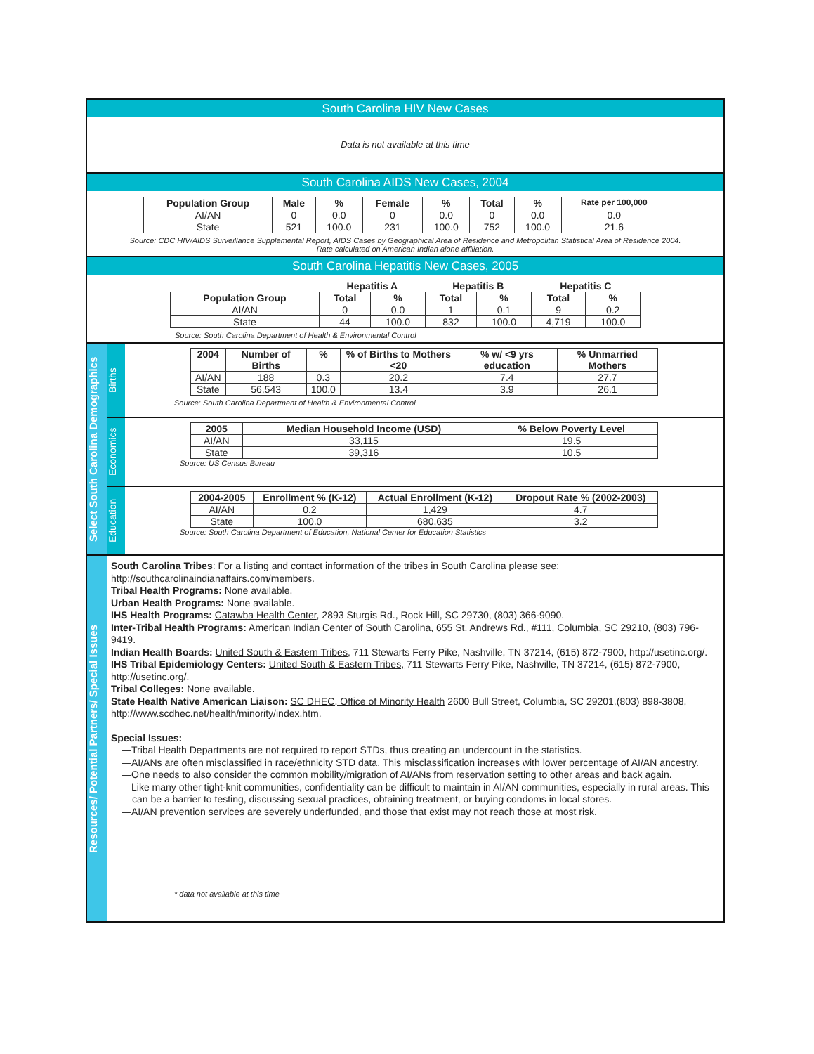South Carolina HIV New Cases
Data is not available at this time
South Carolina AIDS New Cases, 2004
| Population Group | Male | % | Female | % | Total | % | Rate per 100,000 |
| --- | --- | --- | --- | --- | --- | --- | --- |
| AI/AN | 0 | 0.0 | 0 | 0.0 | 0 | 0.0 | 0.0 |
| State | 521 | 100.0 | 231 | 100.0 | 752 | 100.0 | 21.6 |
Source: CDC HIV/AIDS Surveillance Supplemental Report, AIDS Cases by Geographical Area of Residence and Metropolitan Statistical Area of Residence 2004.
Rate calculated on American Indian alone affiliation.
South Carolina Hepatitis New Cases, 2005
| | Hepatitis A | | Hepatitis B | | Hepatitis C | |
| --- | --- | --- | --- | --- | --- | --- |
| Population Group | Total | % | Total | % | Total | % |
| AI/AN | 0 | 0.0 | 1 | 0.1 | 9 | 0.2 |
| State | 44 | 100.0 | 832 | 100.0 | 4,719 | 100.0 |
Source: South Carolina Department of Health & Environmental Control
Select South Carolina Demographics
Births
| 2004 | Number of Births | % | % of Births to Mothers <20 | % w/ <9 yrs education | % Unmarried Mothers |
| --- | --- | --- | --- | --- | --- |
| AI/AN | 188 | 0.3 | 20.2 | 7.4 | 27.7 |
| State | 56,543 | 100.0 | 13.4 | 3.9 | 26.1 |
Source: South Carolina Department of Health & Environmental Control
Economics
| 2005 | Median Household Income (USD) | % Below Poverty Level |
| --- | --- | --- |
| AI/AN | 33,115 | 19.5 |
| State | 39,316 | 10.5 |
Source: US Census Bureau
Education
| 2004-2005 | Enrollment % (K-12) | Actual Enrollment (K-12) | Dropout Rate % (2002-2003) |
| --- | --- | --- | --- |
| AI/AN | 0.2 | 1,429 | 4.7 |
| State | 100.0 | 680,635 | 3.2 |
Source: South Carolina Department of Education, National Center for Education Statistics
Resources/ Potential Partners/ Special Issues
South Carolina Tribes: For a listing and contact information of the tribes in South Carolina please see: http://southcarolinaindianaffairs.com/members.
Tribal Health Programs: None available.
Urban Health Programs: None available.
IHS Health Programs: Catawba Health Center, 2893 Sturgis Rd., Rock Hill, SC 29730, (803) 366-9090.
Inter-Tribal Health Programs: American Indian Center of South Carolina, 655 St. Andrews Rd., #111, Columbia, SC 29210, (803) 796-9419.
Indian Health Boards: United South & Eastern Tribes, 711 Stewarts Ferry Pike, Nashville, TN 37214, (615) 872-7900, http://usetinc.org/.
IHS Tribal Epidemiology Centers: United South & Eastern Tribes, 711 Stewarts Ferry Pike, Nashville, TN 37214, (615) 872-7900, http://usetinc.org/.
Tribal Colleges: None available.
State Health Native American Liaison: SC DHEC, Office of Minority Health 2600 Bull Street, Columbia, SC 29201,(803) 898-3808, http://www.scdhec.net/health/minority/index.htm.
Special Issues:
—Tribal Health Departments are not required to report STDs, thus creating an undercount in the statistics.
—AI/ANs are often misclassified in race/ethnicity STD data. This misclassification increases with lower percentage of AI/AN ancestry.
—One needs to also consider the common mobility/migration of AI/ANs from reservation setting to other areas and back again.
—Like many other tight-knit communities, confidentiality can be difficult to maintain in AI/AN communities, especially in rural areas. This can be a barrier to testing, discussing sexual practices, obtaining treatment, or buying condoms in local stores.
—AI/AN prevention services are severely underfunded, and those that exist may not reach those at most risk.
* data not available at this time